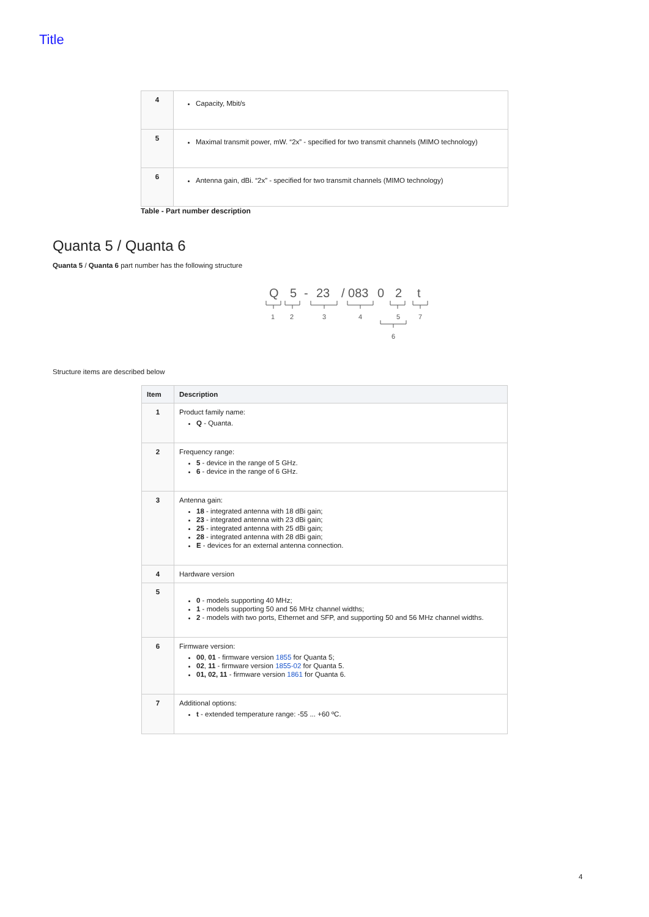Title
| 4 | Capacity, Mbit/s |
| 5 | Maximal transmit power, mW. “2x” - specified for two transmit channels (MIMO technology) |
| 6 | Antenna gain, dBi. “2x” - specified for two transmit channels (MIMO technology) |
Table - Part number description
Quanta 5 / Quanta 6
Quanta 5 / Quanta 6 part number has the following structure
Q
5
-
23
/ 083
0
2
t
1
2
3
4
5
7
6
Structure items are described below
| Item | Description |
| --- | --- |
| 1 | Product family name: Q - Quanta. |
| 2 | Frequency range: 5 - device in the range of 5 GHz. 6 - device in the range of 6 GHz. |
| 3 | Antenna gain: 18 - integrated antenna with 18 dBi gain; 23 - integrated antenna with 23 dBi gain; 25 - integrated antenna with 25 dBi gain; 28 - integrated antenna with 28 dBi gain; E - devices for an external antenna connection. |
| 4 | Hardware version |
| 5 | 0 - models supporting 40 MHz; 1 - models supporting 50 and 56 MHz channel widths; 2 - models with two ports, Ethernet and SFP, and supporting 50 and 56 MHz channel widths. |
| 6 | Firmware version: 00 , 01 - firmware version 1855 for Quanta 5; 02 , 11 - firmware version 1855-02 for Quanta 5. 01, 02, 11 - firmware version 1861 for Quanta 6. |
| 7 | Additional options: t - extended temperature range: -55 ... +60 ºC. |
4